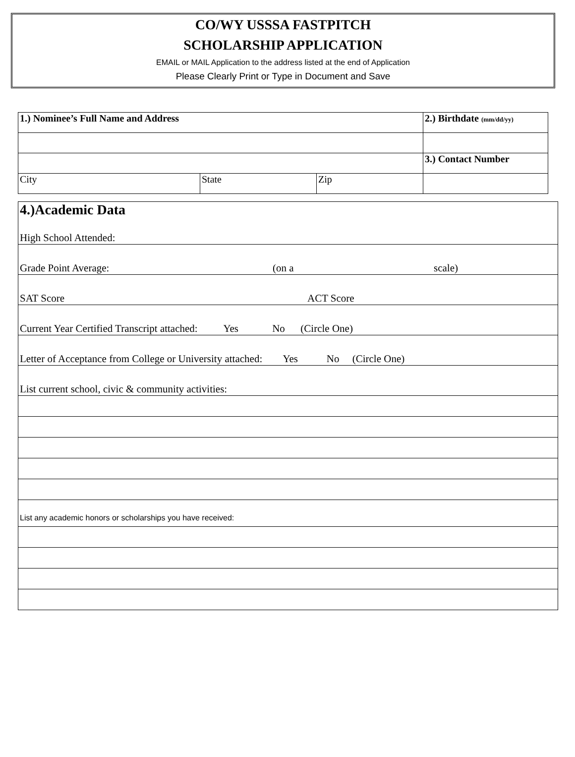CO/WY USSSA FASTPITCH
SCHOLARSHIP APPLICATION
EMAIL or MAIL Application to the address listed at the end of Application
Please Clearly Print or Type in Document and Save
| 1.) Nominee’s Full Name and Address | | | 2.) Birthdate (mm/dd/yy) |
| | | | 3.) Contact Number |
| City | State | Zip | |
| 4.)Academic Data High School Attended: |
| Grade Point Average: (on a scale) |
| SAT Score ACT Score |
| Current Year Certified Transcript attached: Yes No (Circle One) |
| Letter of Acceptance from College or University attached: Yes No (Circle One) |
| List current school, civic & community activities: |
| List any academic honors or scholarships you have received: |